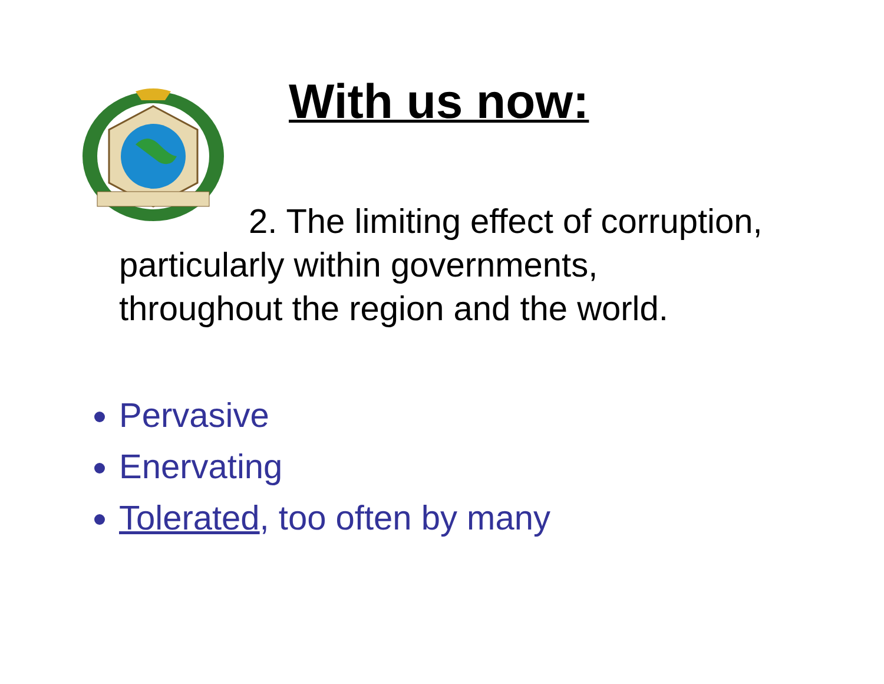With us now:
2. The limiting effect of corruption,
particularly within governments,
throughout the region and the world.
Pervasive
Enervating
Tolerated, too often by many